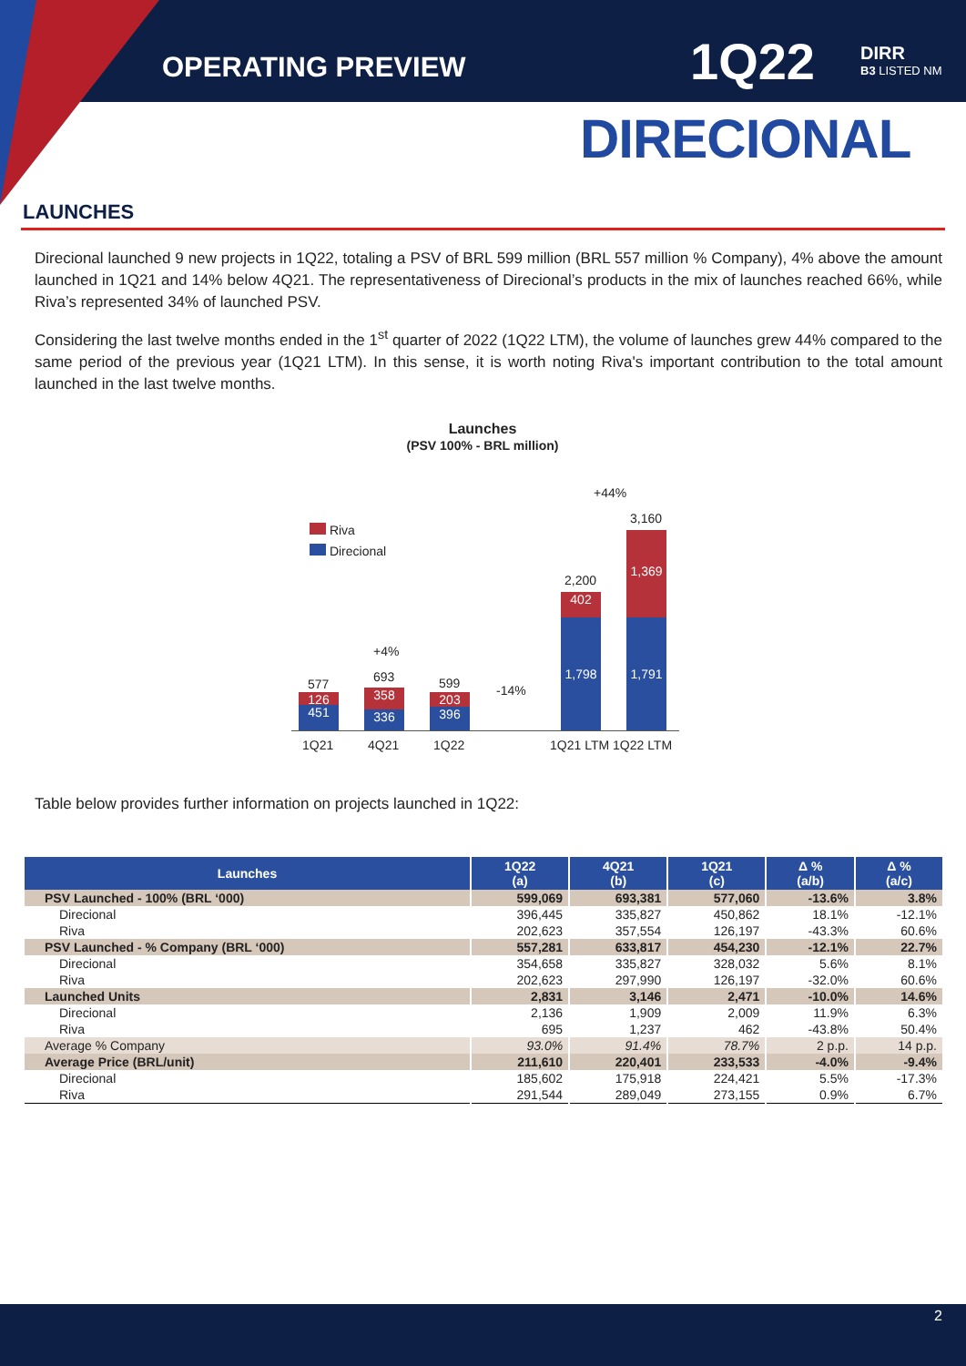OPERATING PREVIEW 1Q22
DIRR
B3 LISTED NM
DIRECIONAL
LAUNCHES
Direcional launched 9 new projects in 1Q22, totaling a PSV of BRL 599 million (BRL 557 million % Company), 4% above the amount launched in 1Q21 and 14% below 4Q21. The representativeness of Direcional’s products in the mix of launches reached 66%, while Riva’s represented 34% of launched PSV.
Considering the last twelve months ended in the 1<sup>st</sup> quarter of 2022 (1Q22 LTM), the volume of launches grew 44% compared to the same period of the previous year (1Q21 LTM). In this sense, it is worth noting Riva's important contribution to the total amount launched in the last twelve months.
Launches
(PSV 100% - BRL million)
Riva
Direcional
577
126
451
+4%
693
358
336
599
203
396
-14%
+44%
2,200
402
1,798
3,160
1,369
1,791
1Q21 4Q21 1Q22 1Q21 LTM 1Q22 LTM
Table below provides further information on projects launched in 1Q22:
| Launches | 1Q22 (a) | 4Q21 (b) | 1Q21 (c) | Δ % (a/b) | Δ % (a/c) |
| --- | --- | --- | --- | --- | --- |
| PSV Launched - 100% (BRL ‘000) | 599,069 | 693,381 | 577,060 | -13.6% | 3.8% |
| Direcional | 396,445 | 335,827 | 450,862 | 18.1% | -12.1% |
| Riva | 202,623 | 357,554 | 126,197 | -43.3% | 60.6% |
| PSV Launched - % Company (BRL ‘000) | 557,281 | 633,817 | 454,230 | -12.1% | 22.7% |
| Direcional | 354,658 | 335,827 | 328,032 | 5.6% | 8.1% |
| Riva | 202,623 | 297,990 | 126,197 | -32.0% | 60.6% |
| Launched Units | 2,831 | 3,146 | 2,471 | -10.0% | 14.6% |
| Direcional | 2,136 | 1,909 | 2,009 | 11.9% | 6.3% |
| Riva | 695 | 1,237 | 462 | -43.8% | 50.4% |
| Average % Company | 93.0% | 91.4% | 78.7% | 2 p.p. | 14 p.p. |
| Average Price (BRL/unit) | 211,610 | 220,401 | 233,533 | -4.0% | -9.4% |
| Direcional | 185,602 | 175,918 | 224,421 | 5.5% | -17.3% |
| Riva | 291,544 | 289,049 | 273,155 | 0.9% | 6.7% |
2